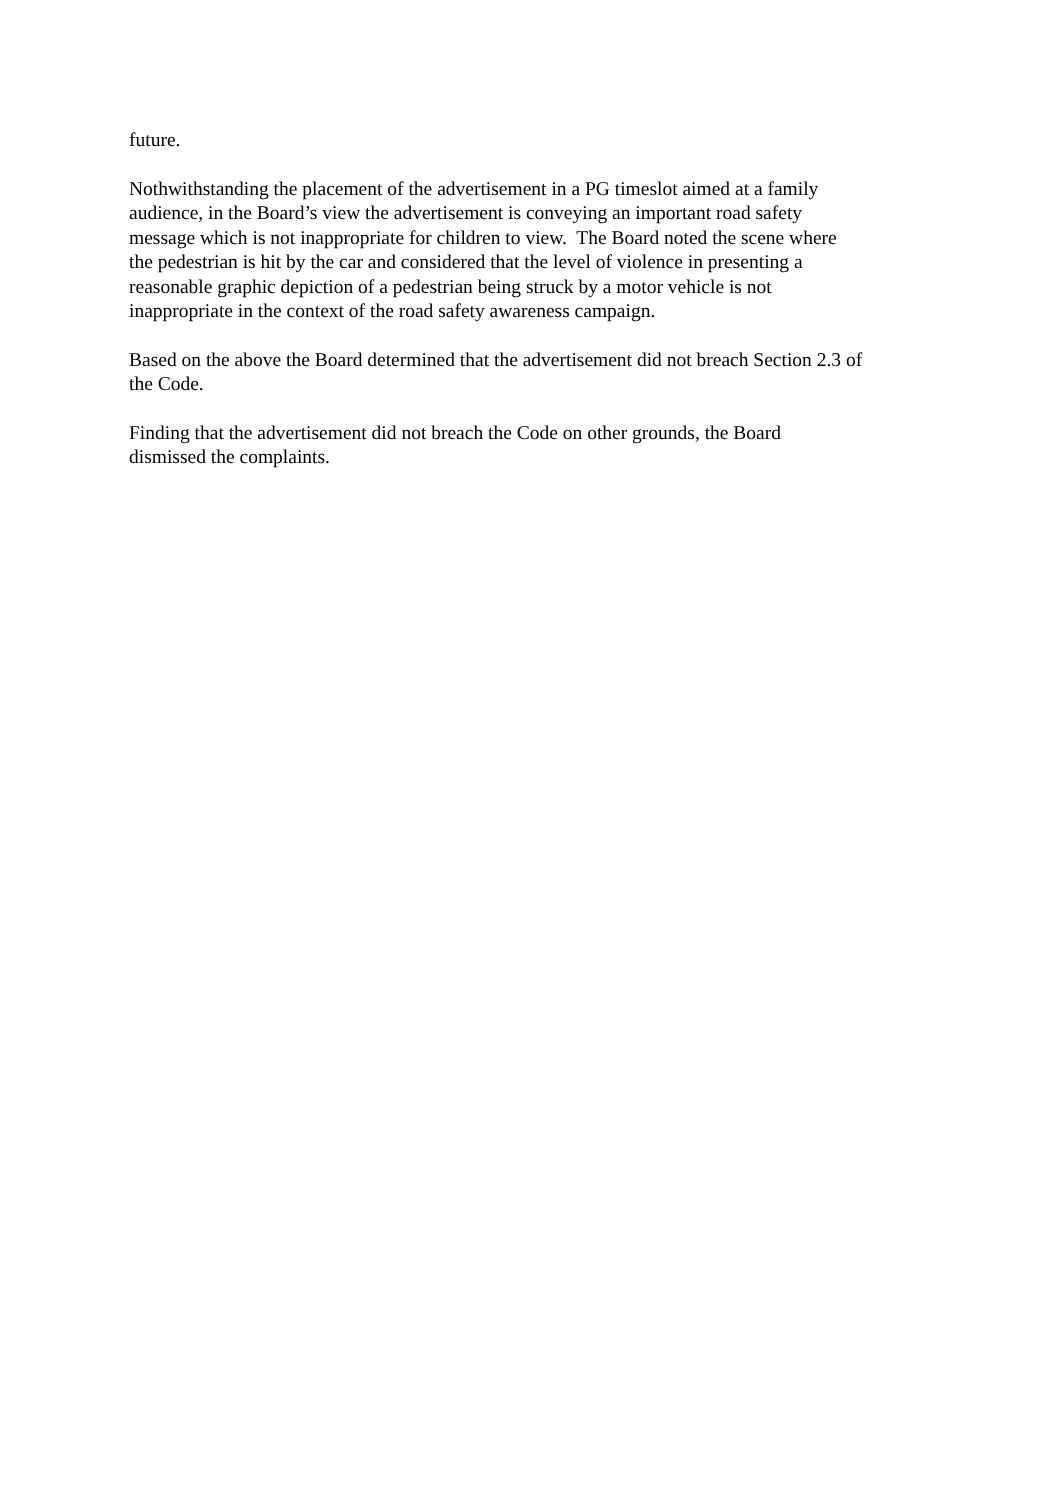future.
Nothwithstanding the placement of the advertisement in a PG timeslot aimed at a family
audience, in the Board’s view the advertisement is conveying an important road safety
message which is not inappropriate for children to view. The Board noted the scene where
the pedestrian is hit by the car and considered that the level of violence in presenting a
reasonable graphic depiction of a pedestrian being struck by a motor vehicle is not
inappropriate in the context of the road safety awareness campaign.
Based on the above the Board determined that the advertisement did not breach Section 2.3 of
the Code.
Finding that the advertisement did not breach the Code on other grounds, the Board
dismissed the complaints.